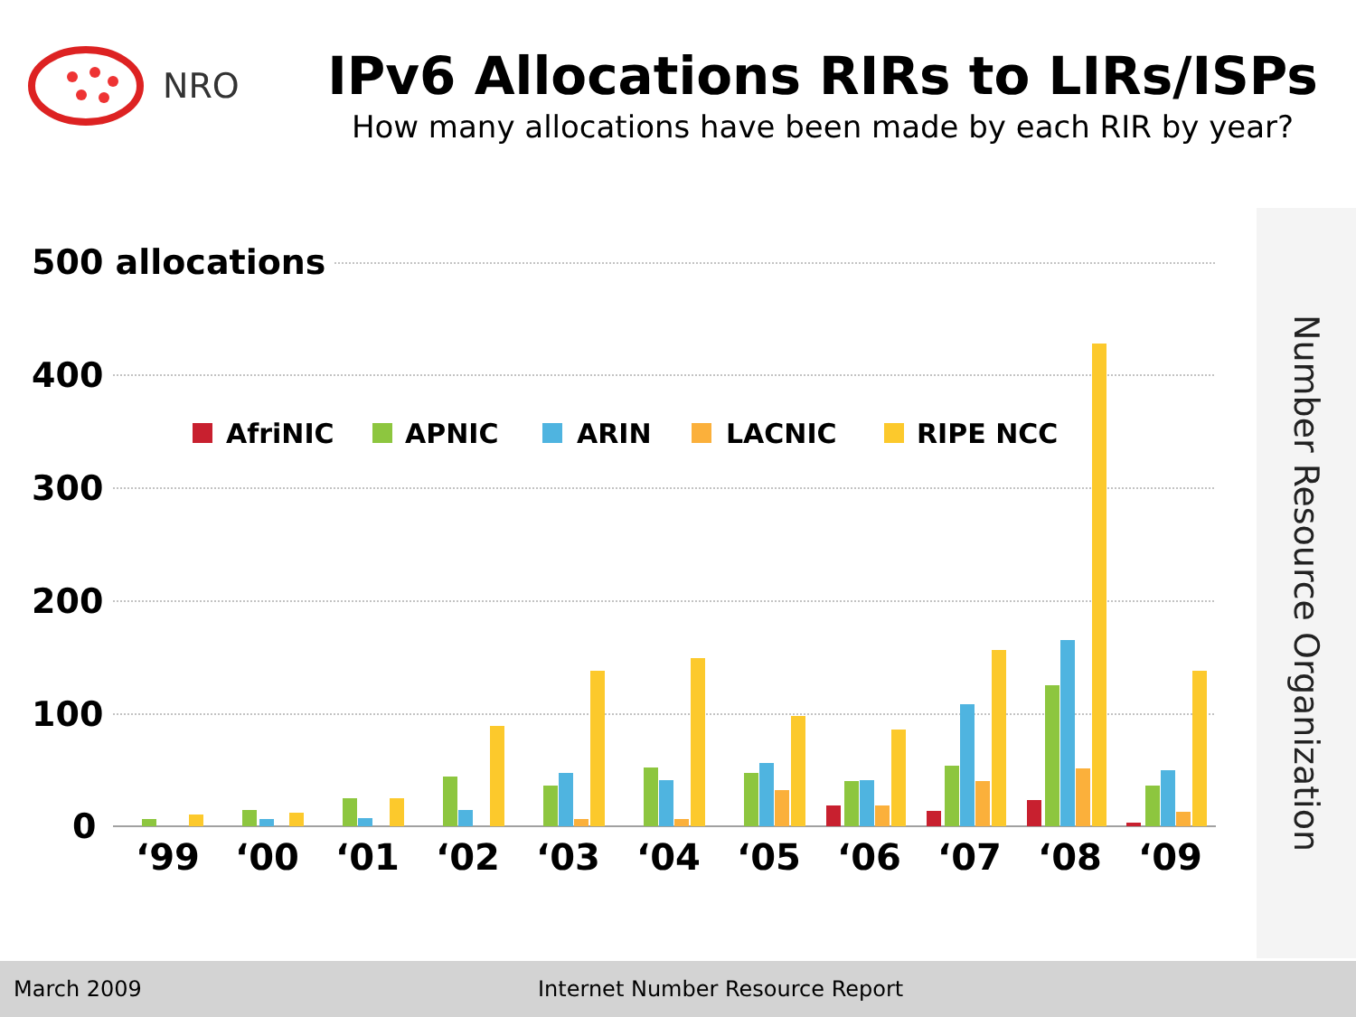NRO
IPv6 Allocations RIRs to LIRs/ISPs
How many allocations have been made by each RIR by year?
500 allocations
400
300
200
100
0
AfriNIC
APNIC
ARIN
LACNIC
RIPE NCC
‘99
‘00
‘01
‘02
‘03
‘04
‘05
‘06
‘07
‘08
‘09
Number Resource Organization
March 2009
Internet Number Resource Report